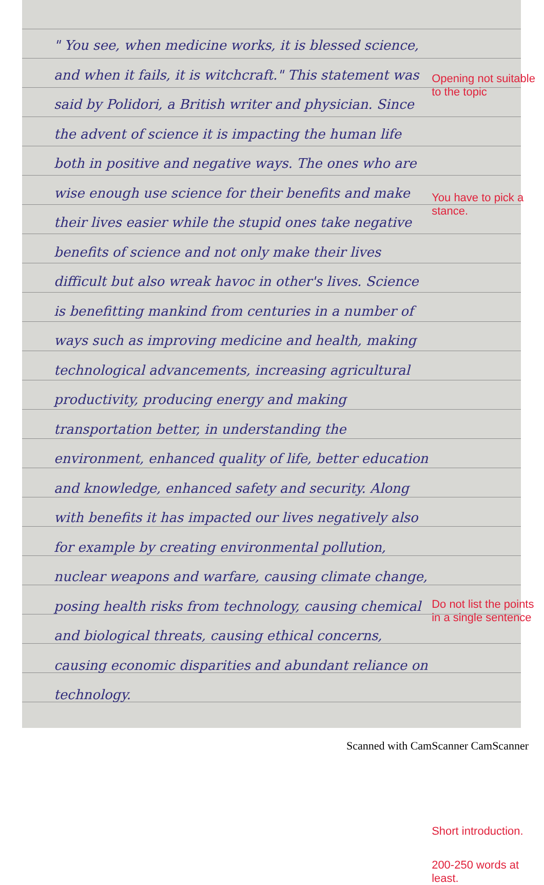" You see, when medicine works, it is blessed science, and when it fails, it is witchcraft." This statement was said by Polidori, a British writer and physician. Since the advent of science it is impacting the human life both in positive and negative ways. The ones who are wise enough use science for their benefits and make their lives easier while the stupid ones take negative benefits of science and not only make their lives difficult but also wreak havoc in other's lives. Science is benefitting mankind from centuries in a number of ways such as improving medicine and health, making technological advancements, increasing agricultural productivity, producing energy and making transportation better, in understanding the environment, enhanced quality of life, better education and knowledge, enhanced safety and security. Along with benefits it has impacted our lives negatively also for example by creating environmental pollution, nuclear weapons and warfare, causing climate change, posing health risks from technology, causing chemical and biological threats, causing ethical concerns, causing economic disparities and abundant reliance on technology.
Opening not suitable to the topic
You have to pick a stance.
Do not list the points in a single sentence
Short introduction.
200-250 words at least.
Scanned with CamScanner CamScanner